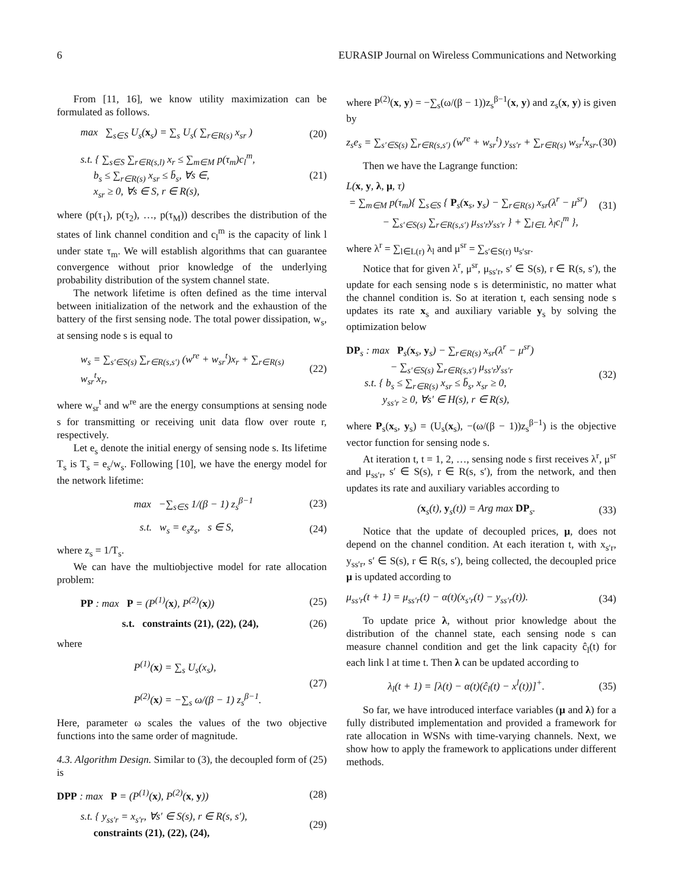6 EURASIP Journal on Wireless Communications and Networking
From [11, 16], we know utility maximization can be formulated as follows.
max ∑<sub>s∈S</sub> U<sub>s</sub>(x<sub>s</sub>) = ∑<sub>s</sub> U<sub>s</sub>( ∑<sub>r∈R(s)</sub> x<sub>sr</sub> ) (20)
s.t. { ∑<sub>s∈S</sub> ∑<sub>r∈R(s,l)</sub> x<sub>r</sub> ≤ ∑<sub>m∈M</sub> p(τ<sub>m</sub>)c<sub>l</sub><sup>m</sup>,
b<sub>s</sub> ≤ ∑<sub>r∈R(s)</sub> x<sub>sr</sub> ≤ b̄<sub>s</sub>, ∀s ∈,
x<sub>sr</sub> ≥ 0, ∀s ∈ S, r ∈ R(s), (21)
where (p(τ<sub>1</sub>), p(τ<sub>2</sub>), …, p(τ<sub>M</sub>)) describes the distribution of the states of link channel condition and c<sub>l</sub><sup>m</sup> is the capacity of link l under state τ<sub>m</sub>. We will establish algorithms that can guarantee convergence without prior knowledge of the underlying probability distribution of the system channel state.
The network lifetime is often defined as the time interval between initialization of the network and the exhaustion of the battery of the first sensing node. The total power dissipation, w<sub>s</sub>, at sensing node s is equal to
w<sub>s</sub> = ∑<sub>s′∈S(s)</sub> ∑<sub>r∈R(s,s′)</sub> (w<sup>re</sup> + w<sub>sr</sub><sup>t</sup>)x<sub>r</sub> + ∑<sub>r∈R(s)</sub> w<sub>sr</sub><sup>t</sup>x<sub>r</sub>, (22)
where w<sub>sr</sub><sup>t</sup> and w<sup>re</sup> are the energy consumptions at sensing node s for transmitting or receiving unit data flow over route r, respectively.
Let e<sub>s</sub> denote the initial energy of sensing node s. Its lifetime T<sub>s</sub> is T<sub>s</sub> = e<sub>s</sub>/w<sub>s</sub>. Following [10], we have the energy model for the network lifetime:
max −∑<sub>s∈S</sub> 1/(β − 1) z<sub>s</sub><sup>β−1</sup> (23)
s.t. w<sub>s</sub> = e<sub>s</sub>z<sub>s</sub>, s ∈ S, (24)
where z<sub>s</sub> = 1/T<sub>s</sub>.
We can have the multiobjective model for rate allocation problem:
PP : max P = (P<sup>(1)</sup>(x), P<sup>(2)</sup>(x)) (25)
s.t. constraints (21), (22), (24), (26)
where
P<sup>(1)</sup>(x) = ∑<sub>s</sub> U<sub>s</sub>(x<sub>s</sub>),
P<sup>(2)</sup>(x) = −∑<sub>s</sub> ω/(β − 1) z<sub>s</sub><sup>β−1</sup>. (27)
Here, parameter ω scales the values of the two objective functions into the same order of magnitude.
4.3. Algorithm Design. Similar to (3), the decoupled form of (25) is
DPP : max P = (P<sup>(1)</sup>(x), P<sup>(2)</sup>(x, y)) (28)
s.t. { y<sub>ss′r</sub> = x<sub>s′r</sub>, ∀s′ ∈ S(s), r ∈ R(s, s′),
constraints (21), (22), (24), (29)
where P<sup>(2)</sup>(x, y) = −∑<sub>s</sub>(ω/(β − 1))z<sub>s</sub><sup>β−1</sup>(x, y) and z<sub>s</sub>(x, y) is given by
z<sub>s</sub>e<sub>s</sub> = ∑<sub>s′∈S(s)</sub> ∑<sub>r∈R(s,s′)</sub> (w<sup>re</sup> + w<sub>sr</sub><sup>t</sup>) y<sub>ss′r</sub> + ∑<sub>r∈R(s)</sub> w<sub>sr</sub><sup>t</sup>x<sub>sr</sub>. (30)
Then we have the Lagrange function:
L(x, y, λ, μ, τ)
= ∑<sub>m∈M</sub> p(τ<sub>m</sub>){ ∑<sub>s∈S</sub> { P<sub>s</sub>(x<sub>s</sub>, y<sub>s</sub>) − ∑<sub>r∈R(s)</sub> x<sub>sr</sub>(λ<sup>r</sup> − μ<sup>sr</sup>)
− ∑<sub>s′∈S(s)</sub> ∑<sub>r∈R(s,s′)</sub> μ<sub>ss′r</sub>y<sub>ss′r</sub> } + ∑<sub>l∈L</sub> λ<sub>l</sub>c<sub>l</sub><sup>m</sup> }, (31)
where λ<sup>r</sup> = ∑<sub>l∈L(r)</sub> λ<sub>l</sub> and μ<sup>sr</sup> = ∑<sub>s′∈S(r)</sub> u<sub>s′sr</sub>.
Notice that for given λ<sup>r</sup>, μ<sup>sr</sup>, μ<sub>ss′r</sub>, s′ ∈ S(s), r ∈ R(s, s′), the update for each sensing node s is deterministic, no matter what the channel condition is. So at iteration t, each sensing node s updates its rate x<sub>s</sub> and auxiliary variable y<sub>s</sub> by solving the optimization below
DP<sub>s</sub> : max P<sub>s</sub>(x<sub>s</sub>, y<sub>s</sub>) − ∑<sub>r∈R(s)</sub> x<sub>sr</sub>(λ<sup>r</sup> − μ<sup>sr</sup>)
− ∑<sub>s′∈S(s)</sub> ∑<sub>r∈R(s,s′)</sub> μ<sub>ss′r</sub>y<sub>ss′r</sub>
s.t. { b<sub>s</sub> ≤ ∑<sub>r∈R(s)</sub> x<sub>sr</sub> ≤ b̄<sub>s</sub>, x<sub>sr</sub> ≥ 0,
y<sub>ss′r</sub> ≥ 0, ∀s′ ∈ H(s), r ∈ R(s), (32)
where P<sub>s</sub>(x<sub>s</sub>, y<sub>s</sub>) = (U<sub>s</sub>(x<sub>s</sub>), −(ω/(β − 1))z<sub>s</sub><sup>β−1</sup>) is the objective vector function for sensing node s.
At iteration t, t = 1, 2, …, sensing node s first receives λ<sup>r</sup>, μ<sup>sr</sup> and μ<sub>ss′r</sub>, s′ ∈ S(s), r ∈ R(s, s′), from the network, and then updates its rate and auxiliary variables according to
(x<sub>s</sub>(t), y<sub>s</sub>(t)) = Arg max DP<sub>s</sub>. (33)
Notice that the update of decoupled prices, μ, does not depend on the channel condition. At each iteration t, with x<sub>s′r</sub>, y<sub>ss′r</sub>, s′ ∈ S(s), r ∈ R(s, s′), being collected, the decoupled price μ is updated according to
μ<sub>ss′r</sub>(t + 1) = μ<sub>ss′r</sub>(t) − α(t)(x<sub>s′r</sub>(t) − y<sub>ss′r</sub>(t)). (34)
To update price λ, without prior knowledge about the distribution of the channel state, each sensing node s can measure channel condition and get the link capacity ĉ<sub>l</sub>(t) for each link l at time t. Then λ can be updated according to
λ<sub>l</sub>(t + 1) = [λ(t) − α(t)(ĉ<sub>l</sub>(t) − x<sup>l</sup>(t))]<sup>+</sup>. (35)
So far, we have introduced interface variables (μ and λ) for a fully distributed implementation and provided a framework for rate allocation in WSNs with time-varying channels. Next, we show how to apply the framework to applications under different methods.